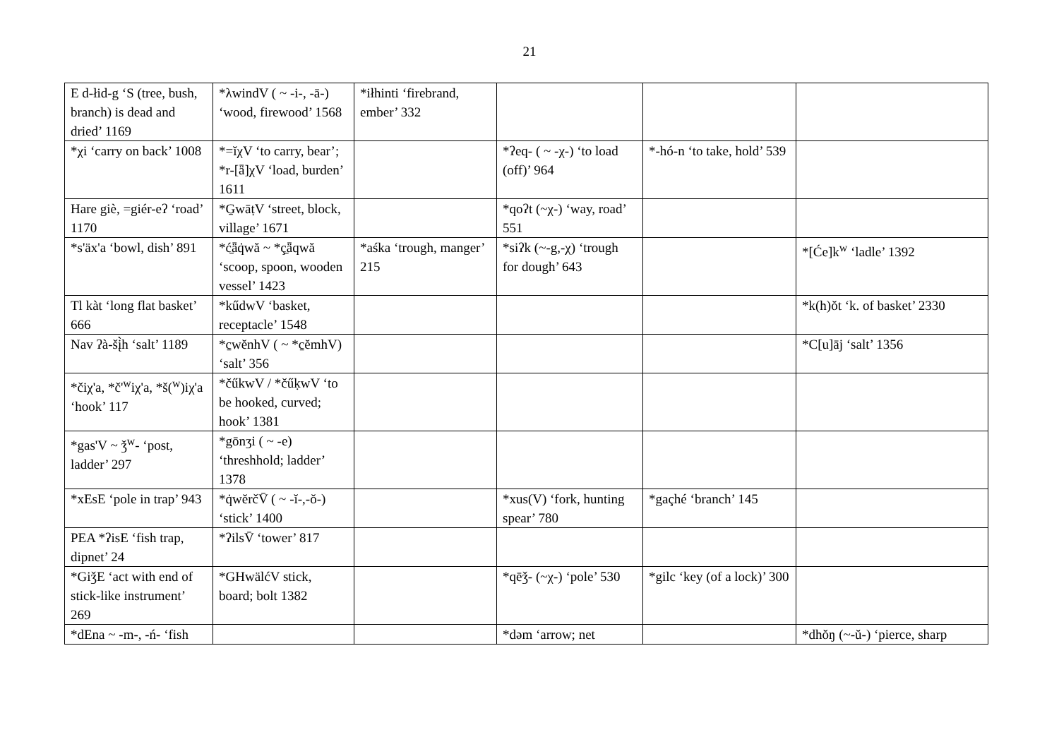21
| E d-łid-g ‘S (tree, bush, branch) is dead and dried’ 1169 | *λwindV ( ~ -i-, -ā-) ‘wood, firewood’ 1568 | *iłhinti ‘firebrand, ember’ 332 | | | |
| *χi ‘carry on back’ 1008 | *=ĭχV ‘to carry, bear’; *r-[ǟ]χV ‘load, burden’ 1611 | | *ʔeq- ( ~ -χ-) ‘to load (off)’ 964 | *-hó-n ‘to take, hold’ 539 | |
| Hare giè, =giér-eʔ ‘road’ 1170 | *G̱wāṭV ‘street, block, village’ 1671 | | *qoʔt (~χ-) ‘way, road’ 551 | | |
| *s'äx'a ‘bowl, dish’ 891 | *ć̱ǟq̇wă ~ *ç̱ǟqwă ‘scoop, spoon, wooden vessel’ 1423 | *aśka ‘trough, manger’ 215 | *siʔk (~-g,-χ) ‘trough for dough’ 643 | | *[Će]k<sup>w</sup> ‘ladle’ 1392 |
| Tl kàt ‘long flat basket’ 666 | *kűdwV ‘basket, receptacle’ 1548 | | | | *k(h)ŏt ‘k. of basket’ 2330 |
| Nav ʔà-šį̀h ‘salt’ 1189 | *c̱wĕnhV ( ~ *c̱ĕmhV) ‘salt’ 356 | | | | *C[u]āj ‘salt’ 1356 |
| *čiχ'a, *č'<sup>w</sup>iχ'a, *š(<sup>w</sup>)iχ'a ‘hook’ 117 | *čűkwV / *čűḳwV ‘to be hooked, curved; hook’ 1381 | | | | |
| *gas'V ~ ǯ<sup>w</sup>- ‘post, ladder’ 297 | *gōnʒi ( ~ -e) ‘threshhold; ladder’ 1378 | | | | |
| *xEsE ‘pole in trap’ 943 | *q̇wĕrčV̄ ( ~ -ĭ-,-ŏ-) ‘stick’ 1400 | | *xus(V) ‘fork, hunting spear’ 780 | *gaçhé ‘branch’ 145 | |
| PEA *ʔisE ‘fish trap, dipnet’ 24 | *ʔilsV̄ ‘tower’ 817 | | | | |
| *GiǯE ‘act with end of stick-like instrument’ 269 | *GHwälćV stick, board; bolt 1382 | | *qēǯ- (~χ-) ‘pole’ 530 | *gilc ‘key (of a lock)’ 300 | |
| *dEna ~ -m-, -ń- ‘fish | | | *dəm ‘arrow; net | | *dhŏŋ (~-ŭ-) ‘pierce, sharp |